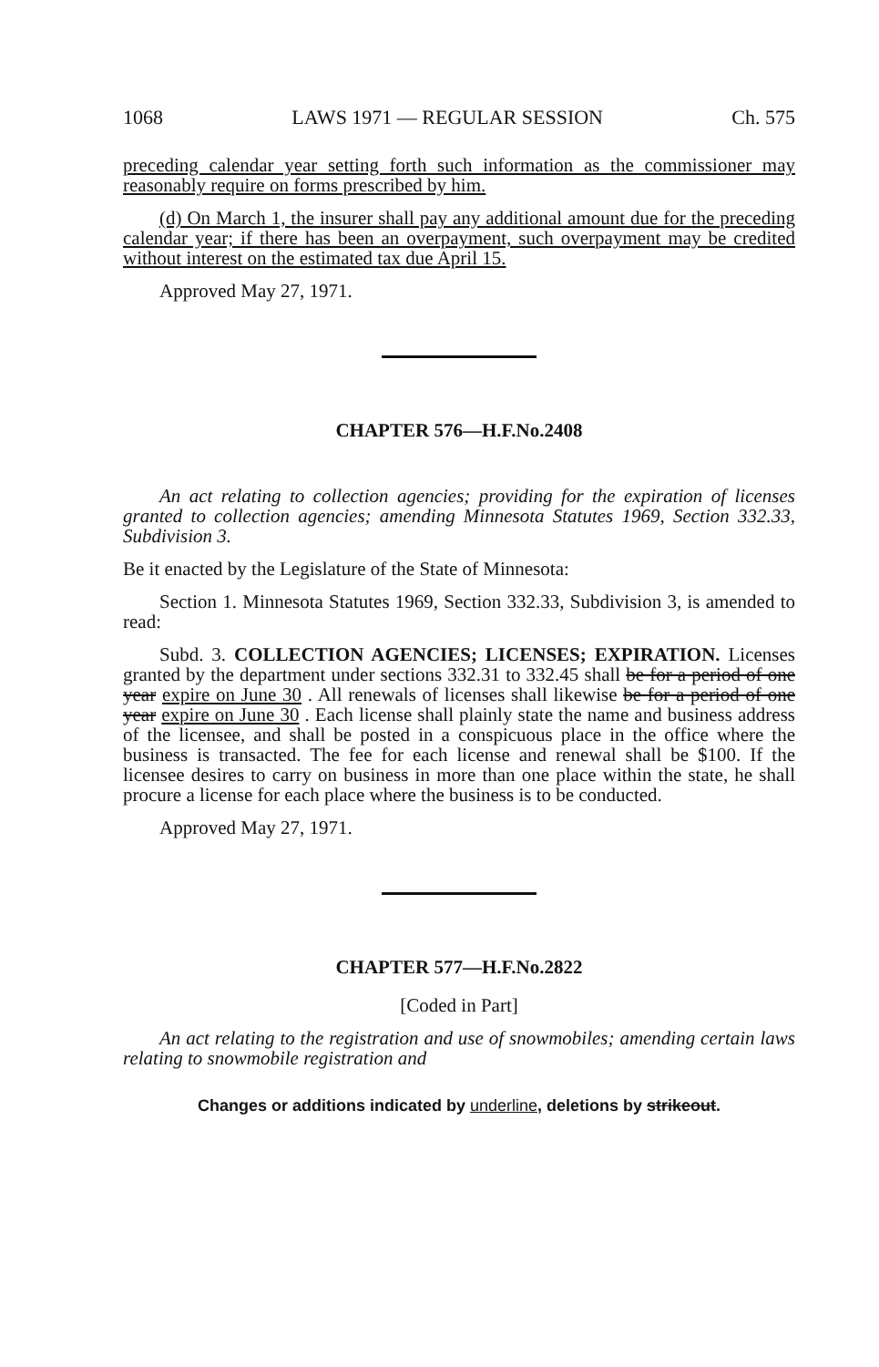1068 LAWS 1971 — REGULAR SESSION Ch. 575
preceding calendar year setting forth such information as the commissioner may reasonably require on forms prescribed by him.
(d) On March 1, the insurer shall pay any additional amount due for the preceding calendar year; if there has been an overpayment, such overpayment may be credited without interest on the estimated tax due April 15.
Approved May 27, 1971.
CHAPTER 576—H.F.No.2408
An act relating to collection agencies; providing for the expiration of licenses granted to collection agencies; amending Minnesota Statutes 1969, Section 332.33, Subdivision 3.
Be it enacted by the Legislature of the State of Minnesota:
Section 1. Minnesota Statutes 1969, Section 332.33, Subdivision 3, is amended to read:
Subd. 3. COLLECTION AGENCIES; LICENSES; EXPIRATION. Licenses granted by the department under sections 332.31 to 332.45 shall be for a period of one year expire on June 30 . All renewals of licenses shall likewise be for a period of one year expire on June 30 . Each license shall plainly state the name and business address of the licensee, and shall be posted in a conspicuous place in the office where the business is transacted. The fee for each license and renewal shall be $100. If the licensee desires to carry on business in more than one place within the state, he shall procure a license for each place where the business is to be conducted.
Approved May 27, 1971.
CHAPTER 577—H.F.No.2822
[Coded in Part]
An act relating to the registration and use of snowmobiles; amending certain laws relating to snowmobile registration and
Changes or additions indicated by underline, deletions by strikeout.